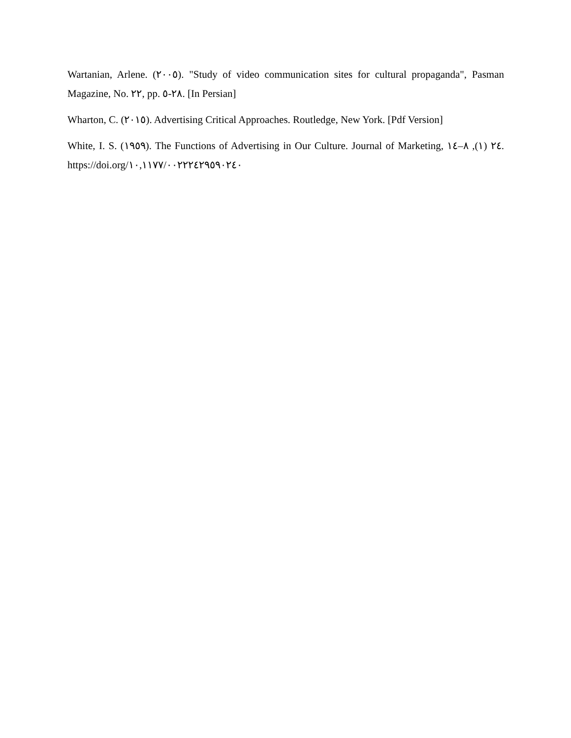Wartanian, Arlene. (٢٠٠٥). "Study of video communication sites for cultural propaganda", Pasman Magazine, No. ٢٢, pp. ٢٨-٥. [In Persian]
Wharton, C. (٢٠١٥). Advertising Critical Approaches. Routledge, New York. [Pdf Version]
White, I. S. (١٩٥٩). The Functions of Advertising in Our Culture. Journal of Marketing, ٢٤ (١), ٨–١٤. https://doi.org/١٠,١١٧٧/٠٠٢٢٢٤٢٩٥٩٠٢٤٠